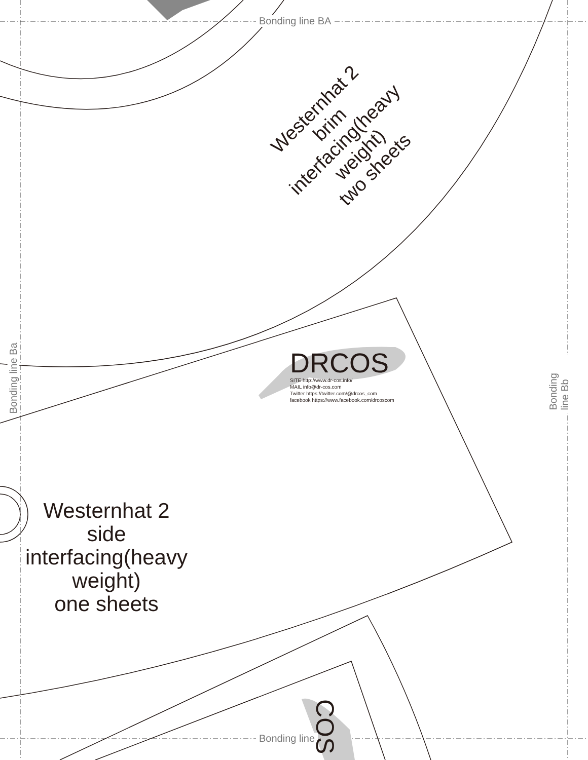Bonding line BA
Bonding line
Bonding line Ba Bonding line Bb
Westernhat 2
brim
interfacing(heavy weight)
two sheets
Westernhat 2
side
interfacing(heavy weight)
one sheets
DRCOS
SITE http://www.dr-cos.info/
MAIL info@dr-cos.com
Twitter https://twitter.com/@drcos_com
facebook https://www.facebook.com/drcoscom
COS